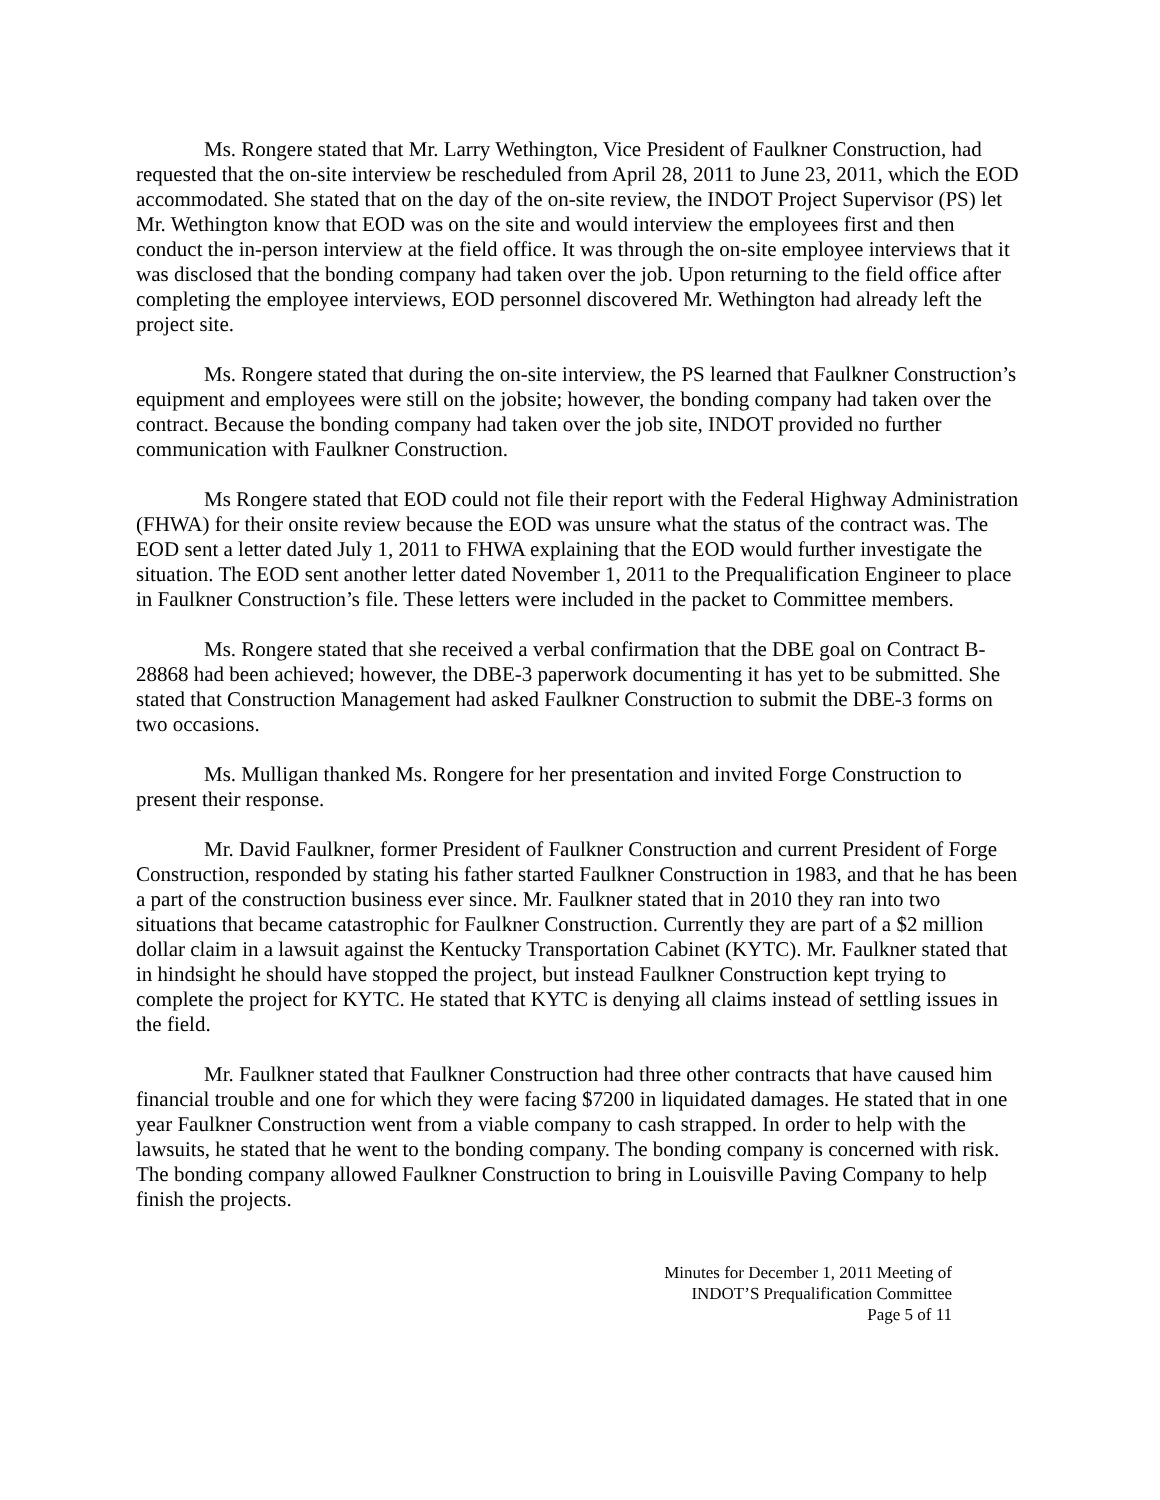Ms. Rongere stated that Mr. Larry Wethington, Vice President of Faulkner Construction, had requested that the on-site interview be rescheduled from April 28, 2011 to June 23, 2011, which the EOD accommodated. She stated that on the day of the on-site review, the INDOT Project Supervisor (PS) let Mr. Wethington know that EOD was on the site and would interview the employees first and then conduct the in-person interview at the field office. It was through the on-site employee interviews that it was disclosed that the bonding company had taken over the job. Upon returning to the field office after completing the employee interviews, EOD personnel discovered Mr. Wethington had already left the project site.
Ms. Rongere stated that during the on-site interview, the PS learned that Faulkner Construction’s equipment and employees were still on the jobsite; however, the bonding company had taken over the contract. Because the bonding company had taken over the job site, INDOT provided no further communication with Faulkner Construction.
Ms Rongere stated that EOD could not file their report with the Federal Highway Administration (FHWA) for their onsite review because the EOD was unsure what the status of the contract was. The EOD sent a letter dated July 1, 2011 to FHWA explaining that the EOD would further investigate the situation. The EOD sent another letter dated November 1, 2011 to the Prequalification Engineer to place in Faulkner Construction’s file. These letters were included in the packet to Committee members.
Ms. Rongere stated that she received a verbal confirmation that the DBE goal on Contract B-28868 had been achieved; however, the DBE-3 paperwork documenting it has yet to be submitted. She stated that Construction Management had asked Faulkner Construction to submit the DBE-3 forms on two occasions.
Ms. Mulligan thanked Ms. Rongere for her presentation and invited Forge Construction to present their response.
Mr. David Faulkner, former President of Faulkner Construction and current President of Forge Construction, responded by stating his father started Faulkner Construction in 1983, and that he has been a part of the construction business ever since. Mr. Faulkner stated that in 2010 they ran into two situations that became catastrophic for Faulkner Construction. Currently they are part of a $2 million dollar claim in a lawsuit against the Kentucky Transportation Cabinet (KYTC). Mr. Faulkner stated that in hindsight he should have stopped the project, but instead Faulkner Construction kept trying to complete the project for KYTC. He stated that KYTC is denying all claims instead of settling issues in the field.
Mr. Faulkner stated that Faulkner Construction had three other contracts that have caused him financial trouble and one for which they were facing $7200 in liquidated damages. He stated that in one year Faulkner Construction went from a viable company to cash strapped. In order to help with the lawsuits, he stated that he went to the bonding company. The bonding company is concerned with risk. The bonding company allowed Faulkner Construction to bring in Louisville Paving Company to help finish the projects.
Minutes for December 1, 2011 Meeting of
INDOT’S Prequalification Committee
Page 5 of 11